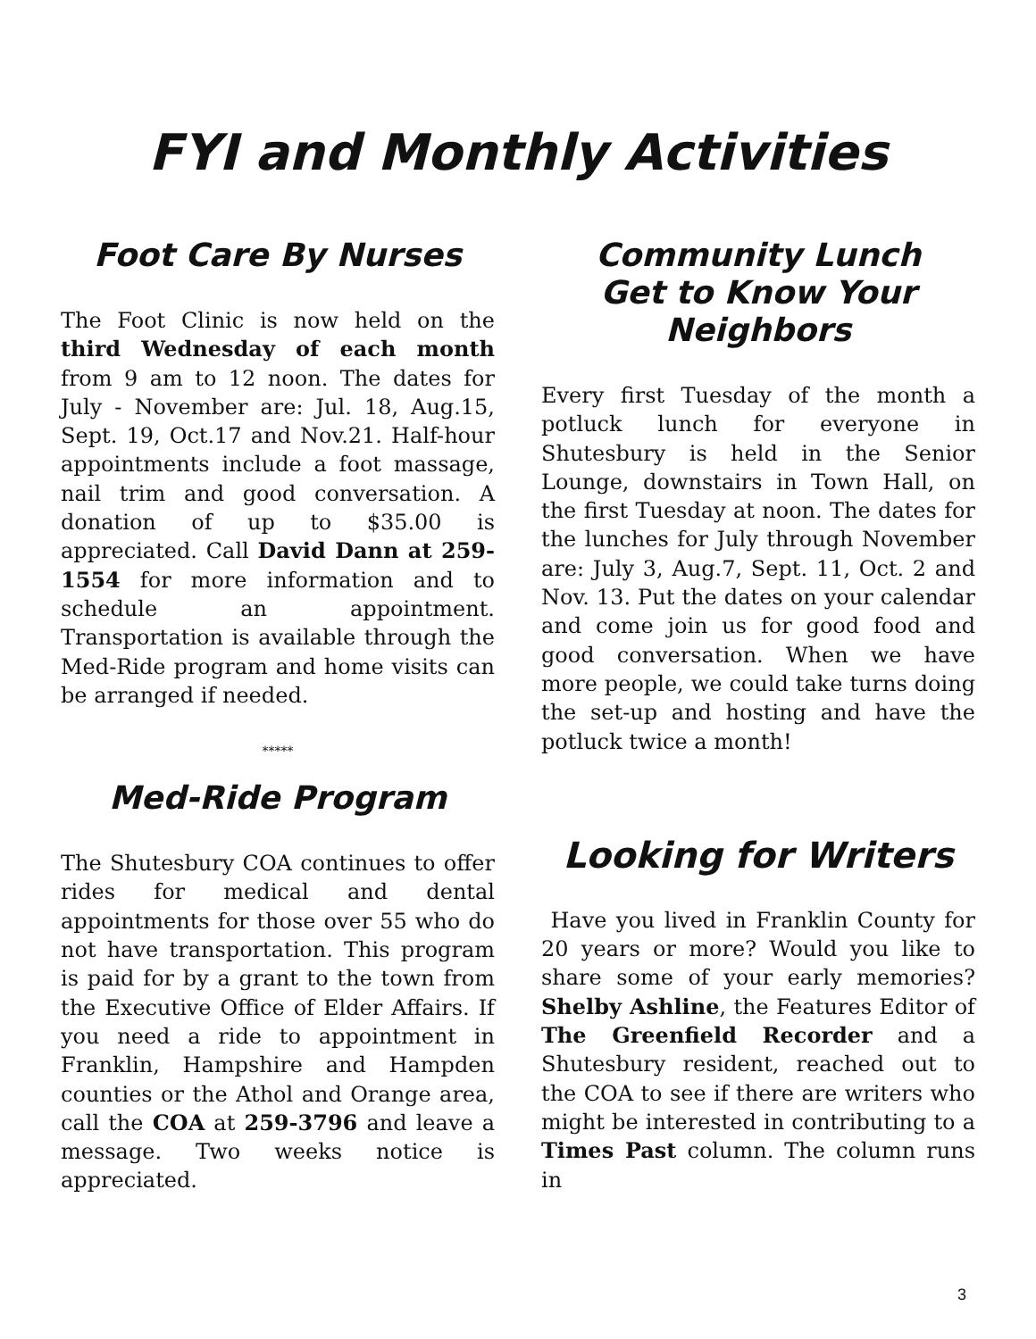FYI and Monthly Activities
Foot Care By Nurses
The Foot Clinic is now held on the third Wednesday of each month from 9 am to 12 noon. The dates for July - November are: Jul. 18, Aug.15, Sept. 19, Oct.17 and Nov.21. Half-hour appointments include a foot massage, nail trim and good conversation. A donation of up to $35.00 is appreciated. Call David Dann at 259-1554 for more information and to schedule an appointment. Transportation is available through the Med-Ride program and home visits can be arranged if needed.
*****
Med-Ride Program
The Shutesbury COA continues to offer rides for medical and dental appointments for those over 55 who do not have transportation. This program is paid for by a grant to the town from the Executive Office of Elder Affairs. If you need a ride to appointment in Franklin, Hampshire and Hampden counties or the Athol and Orange area, call the COA at 259-3796 and leave a message. Two weeks notice is appreciated.
Community Lunch
Get to Know Your
Neighbors
Every first Tuesday of the month a potluck lunch for everyone in Shutesbury is held in the Senior Lounge, downstairs in Town Hall, on the first Tuesday at noon. The dates for the lunches for July through November are: July 3, Aug.7, Sept. 11, Oct. 2 and Nov. 13. Put the dates on your calendar and come join us for good food and good conversation. When we have more people, we could take turns doing the set-up and hosting and have the potluck twice a month!
Looking for Writers
Have you lived in Franklin County for 20 years or more? Would you like to share some of your early memories? Shelby Ashline, the Features Editor of The Greenfield Recorder and a Shutesbury resident, reached out to the COA to see if there are writers who might be interested in contributing to a Times Past column. The column runs in
3